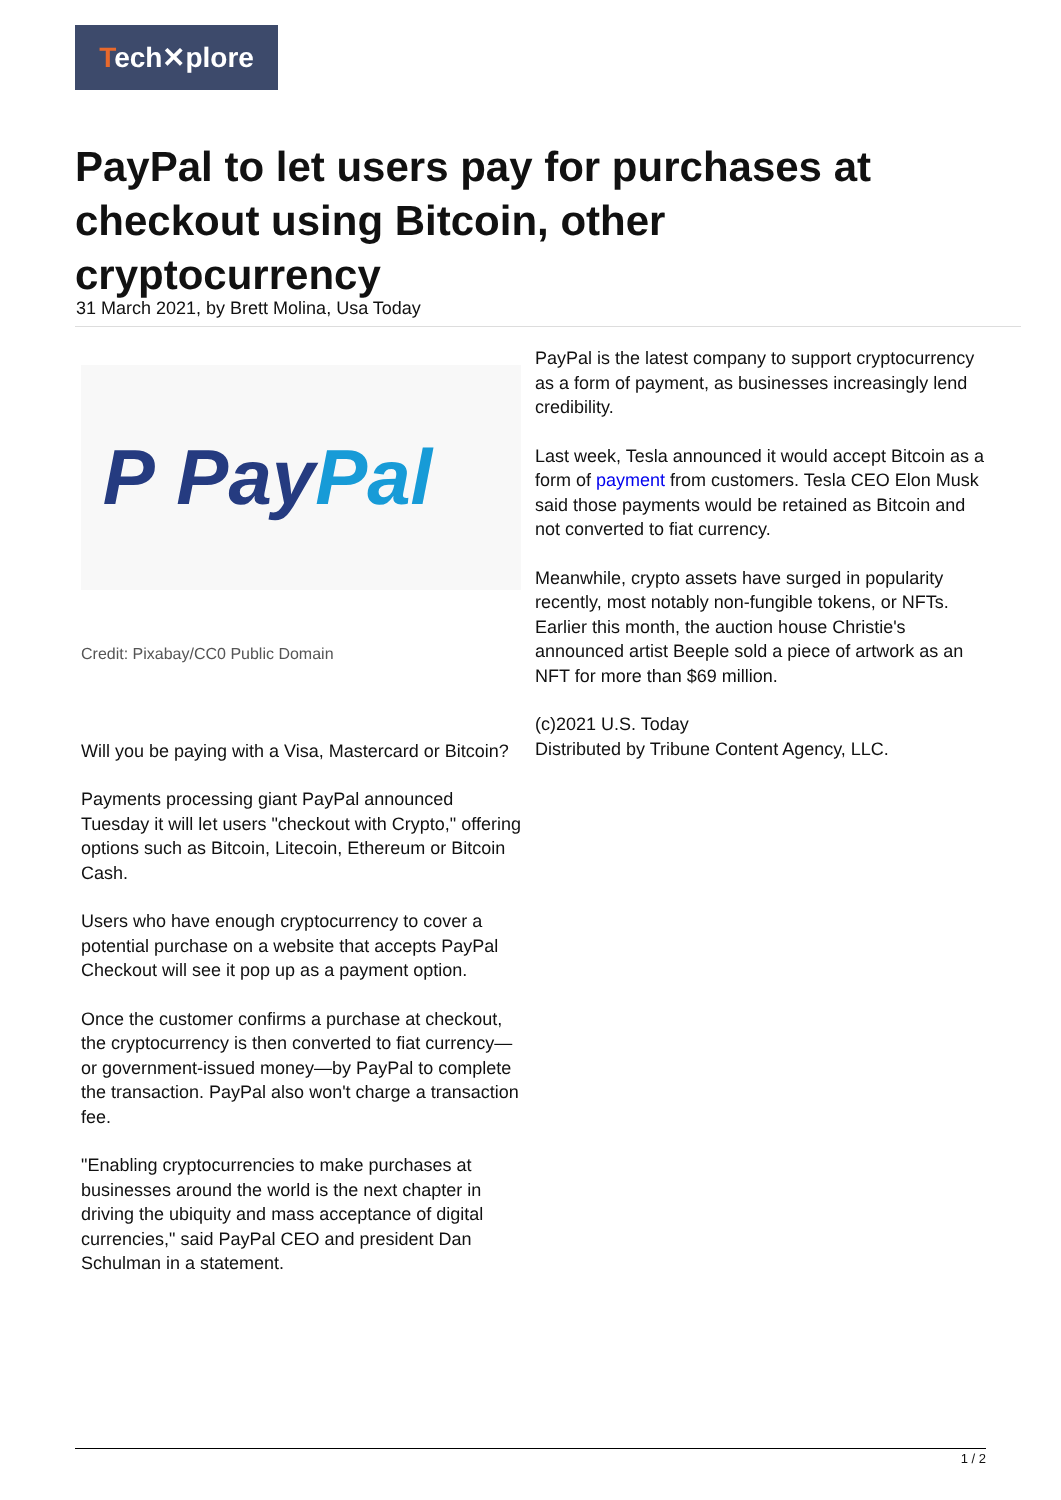Tech✕plore
PayPal to let users pay for purchases at checkout using Bitcoin, other cryptocurrency
31 March 2021, by Brett Molina, Usa Today
P Pay Pal
Credit: Pixabay/CC0 Public Domain
Will you be paying with a Visa, Mastercard or Bitcoin?
Payments processing giant PayPal announced Tuesday it will let users "checkout with Crypto," offering options such as Bitcoin, Litecoin, Ethereum or Bitcoin Cash.
Users who have enough cryptocurrency to cover a potential purchase on a website that accepts PayPal Checkout will see it pop up as a payment option.
Once the customer confirms a purchase at checkout, the cryptocurrency is then converted to fiat currency—or government-issued money—by PayPal to complete the transaction. PayPal also won't charge a transaction fee.
"Enabling cryptocurrencies to make purchases at businesses around the world is the next chapter in driving the ubiquity and mass acceptance of digital currencies," said PayPal CEO and president Dan Schulman in a statement.
PayPal is the latest company to support cryptocurrency as a form of payment, as businesses increasingly lend credibility.
Last week, Tesla announced it would accept Bitcoin as a form of payment from customers. Tesla CEO Elon Musk said those payments would be retained as Bitcoin and not converted to fiat currency.
Meanwhile, crypto assets have surged in popularity recently, most notably non-fungible tokens, or NFTs. Earlier this month, the auction house Christie's announced artist Beeple sold a piece of artwork as an NFT for more than $69 million.
(c)2021 U.S. Today
Distributed by Tribune Content Agency, LLC.
1 / 2